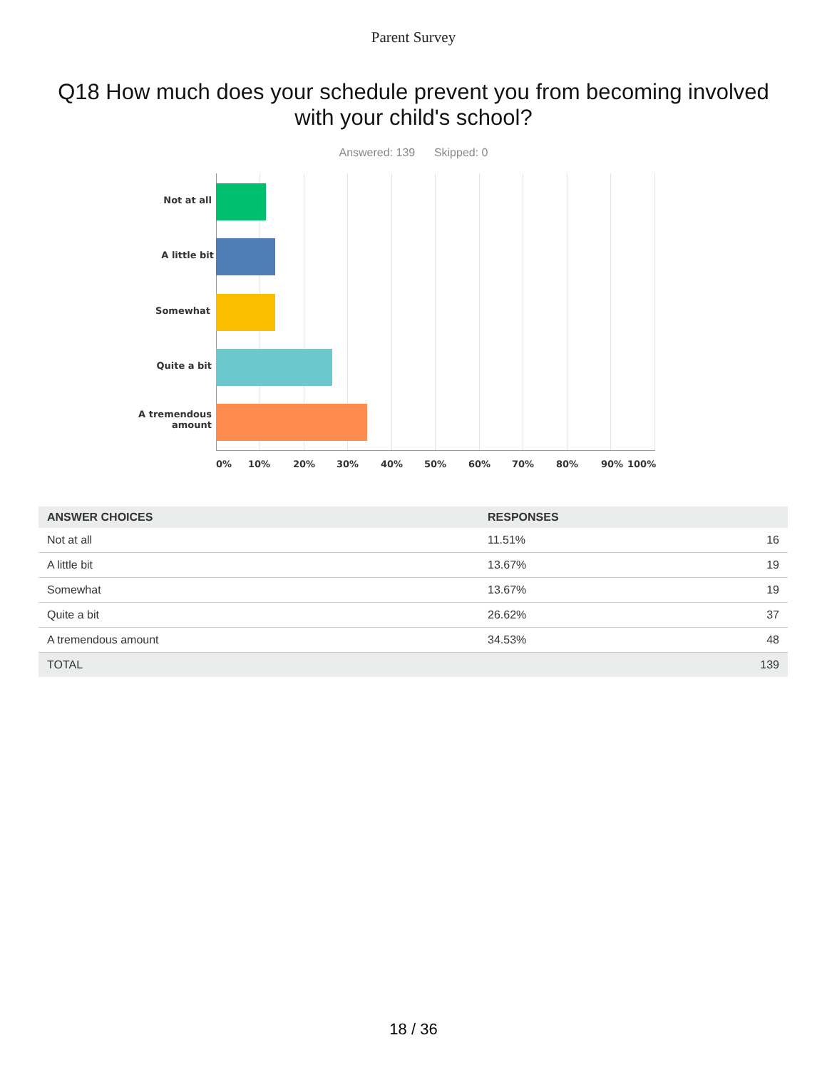Parent Survey
Q18 How much does your schedule prevent you from becoming involved with your child's school?
Answered: 139 Skipped: 0
Not at all
A little bit
Somewhat
Quite a bit
A tremendous
amount
0% 10% 20% 30% 40% 50% 60% 70% 80% 90% 100%
| ANSWER CHOICES | RESPONSES | |
| --- | --- | --- |
| Not at all | 11.51% | 16 |
| A little bit | 13.67% | 19 |
| Somewhat | 13.67% | 19 |
| Quite a bit | 26.62% | 37 |
| A tremendous amount | 34.53% | 48 |
| TOTAL | | 139 |
18 / 36